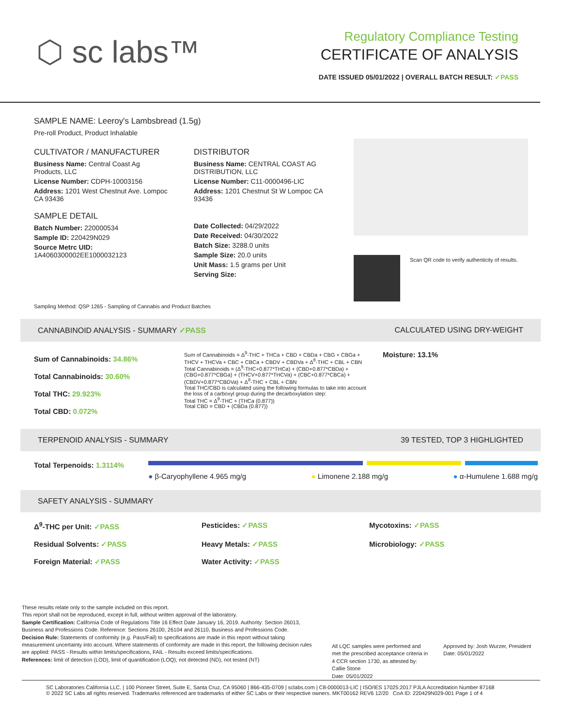⬡ sc labs™
Regulatory Compliance Testing
CERTIFICATE OF ANALYSIS
DATE ISSUED 05/01/2022 | OVERALL BATCH RESULT: ✓PASS
SAMPLE NAME: Leeroy's Lambsbread (1.5g)
Pre-roll Product, Product Inhalable
CULTIVATOR / MANUFACTURER
Business Name: Central Coast Ag Products, LLC
License Number: CDPH-10003156
Address: 1201 West Chestnut Ave. Lompoc CA 93436
SAMPLE DETAIL
Batch Number: 220000534
Sample ID: 220429N029
Source Metrc UID:
1A4060300002EE1000032123
DISTRIBUTOR
Business Name: CENTRAL COAST AG DISTRIBUTION, LLC
License Number: C11-0000496-LIC
Address: 1201 Chestnut St W Lompoc CA 93436
Date Collected: 04/29/2022
Date Received: 04/30/2022
Batch Size: 3288.0 units
Sample Size: 20.0 units
Unit Mass: 1.5 grams per Unit
Serving Size:
Scan QR code to verify authenticity of results.
Sampling Method: QSP 1265 - Sampling of Cannabis and Product Batches
CANNABINOID ANALYSIS - SUMMARY ✓PASS CALCULATED USING DRY-WEIGHT
Sum of Cannabinoids: 34.86%
Total Cannabinoids: 30.60%
Total THC: 29.923%
Total CBD: 0.072%
Sum of Cannabinoids = Δ<sup>9</sup>-THC + THCa + CBD + CBDa + CBG + CBGa + THCV + THCVa + CBC + CBCa + CBDV + CBDVa + Δ<sup>8</sup>-THC + CBL + CBN
Total Cannabinoids = (Δ<sup>9</sup>-THC+0.877*THCa) + (CBD+0.877*CBDa) + (CBG+0.877*CBGa) + (THCV+0.877*THCVa) + (CBC+0.877*CBCa) + (CBDV+0.877*CBDVa) + Δ<sup>8</sup>-THC + CBL + CBN
Total THC/CBD is calculated using the following formulas to take into account the loss of a carboxyl group during the decarboxylation step:
Total THC = Δ<sup>9</sup>-THC + (THCa (0.877))
Total CBD = CBD + (CBDa (0.877))
Moisture: 13.1%
TERPENOID ANALYSIS - SUMMARY 39 TESTED, TOP 3 HIGHLIGHTED
Total Terpenoids: 1.3114%
● β-Caryophyllene 4.965 mg/g ● Limonene 2.188 mg/g ● α-Humulene 1.688 mg/g
SAFETY ANALYSIS - SUMMARY
Δ<sup>9</sup>-THC per Unit: ✓PASS Pesticides: ✓PASS Mycotoxins: ✓PASS Residual Solvents: ✓PASS Heavy Metals: ✓PASS Microbiology: ✓PASS Foreign Material: ✓PASS Water Activity: ✓PASS
These results relate only to the sample included on this report.
This report shall not be reproduced, except in full, without written approval of the laboratory.
Sample Certification: California Code of Regulations Title 16 Effect Date January 16, 2019. Authority: Section 26013, Business and Professions Code. Reference: Sections 26100, 26104 and 26110, Business and Professions Code.
Decision Rule: Statements of conformity (e.g. Pass/Fail) to specifications are made in this report without taking measurement uncertainty into account. Where statements of conformity are made in this report, the following decision rules are applied: PASS - Results within limits/specifications, FAIL - Results exceed limits/specifications.
References: limit of detection (LOD), limit of quantification (LOQ), not detected (ND), not tested (NT)
All LQC samples were performed and met the prescribed acceptance criteria in 4 CCR section 1730, as attested by: Callie Stone
Date: 05/01/2022
Approved by: Josh Wurzer, President
Date: 05/01/2022
SC Laboratories California LLC. | 100 Pioneer Street, Suite E, Santa Cruz, CA 95060 | 866-435-0709 | sclabs.com | C8-0000013-LIC | ISO/IES 17025:2017 PJLA Accreditation Number 87168
© 2022 SC Labs all rights reserved. Trademarks referenced are trademarks of either SC Labs or their respective owners. MKT00162 REV6 12/20 CoA ID: 220429N029-001 Page 1 of 4